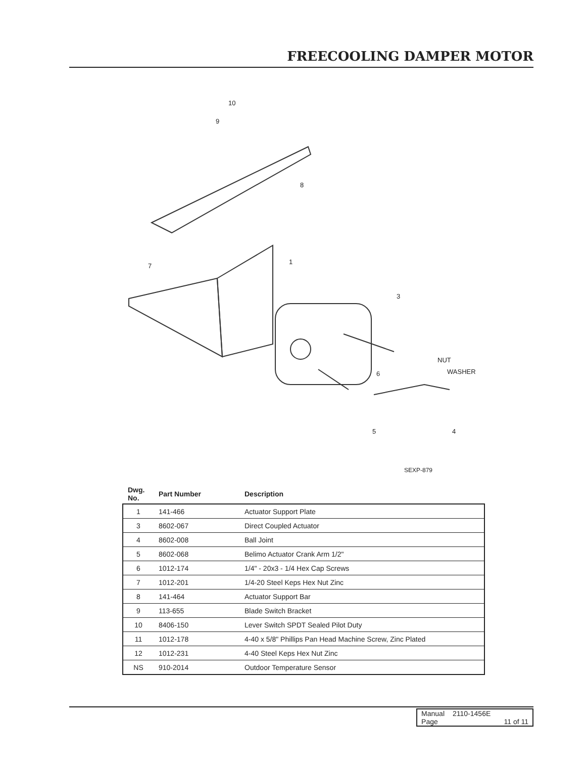FREECOOLING DAMPER MOTOR
10
9
8
1
7
3
6
5
4
NUT
WASHER
SEXP-879
| Dwg. No. | Part Number | Description |
| --- | --- | --- |
| 1 | 141-466 | Actuator Support Plate |
| 3 | 8602-067 | Direct Coupled Actuator |
| 4 | 8602-008 | Ball Joint |
| 5 | 8602-068 | Belimo Actuator Crank Arm 1/2" |
| 6 | 1012-174 | 1/4" - 20x3 - 1/4 Hex Cap Screws |
| 7 | 1012-201 | 1/4-20 Steel Keps Hex Nut Zinc |
| 8 | 141-464 | Actuator Support Bar |
| 9 | 113-655 | Blade Switch Bracket |
| 10 | 8406-150 | Lever Switch SPDT Sealed Pilot Duty |
| 11 | 1012-178 | 4-40 x 5/8" Phillips Pan Head Machine Screw, Zinc Plated |
| 12 | 1012-231 | 4-40 Steel Keps Hex Nut Zinc |
| NS | 910-2014 | Outdoor Temperature Sensor |
| Manual | 2110-1456E |
| Page | 11 of 11 |